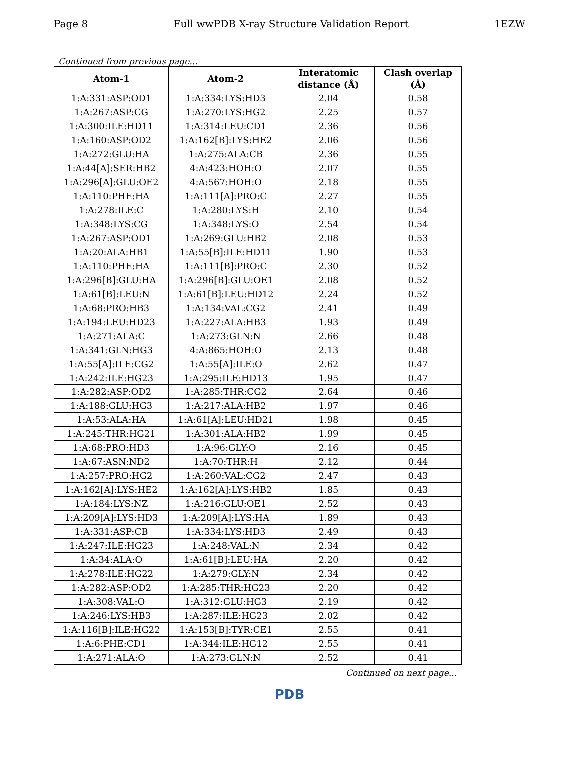Page 8 Full wwPDB X-ray Structure Validation Report 1EZW
Continued from previous page...
| Atom-1 | Atom-2 | Interatomic distance (Å) | Clash overlap (Å) |
| --- | --- | --- | --- |
| 1:A:331:ASP:OD1 | 1:A:334:LYS:HD3 | 2.04 | 0.58 |
| 1:A:267:ASP:CG | 1:A:270:LYS:HG2 | 2.25 | 0.57 |
| 1:A:300:ILE:HD11 | 1:A:314:LEU:CD1 | 2.36 | 0.56 |
| 1:A:160:ASP:OD2 | 1:A:162[B]:LYS:HE2 | 2.06 | 0.56 |
| 1:A:272:GLU:HA | 1:A:275:ALA:CB | 2.36 | 0.55 |
| 1:A:44[A]:SER:HB2 | 4:A:423:HOH:O | 2.07 | 0.55 |
| 1:A:296[A]:GLU:OE2 | 4:A:567:HOH:O | 2.18 | 0.55 |
| 1:A:110:PHE:HA | 1:A:111[A]:PRO:C | 2.27 | 0.55 |
| 1:A:278:ILE:C | 1:A:280:LYS:H | 2.10 | 0.54 |
| 1:A:348:LYS:CG | 1:A:348:LYS:O | 2.54 | 0.54 |
| 1:A:267:ASP:OD1 | 1:A:269:GLU:HB2 | 2.08 | 0.53 |
| 1:A:20:ALA:HB1 | 1:A:55[B]:ILE:HD11 | 1.90 | 0.53 |
| 1:A:110:PHE:HA | 1:A:111[B]:PRO:C | 2.30 | 0.52 |
| 1:A:296[B]:GLU:HA | 1:A:296[B]:GLU:OE1 | 2.08 | 0.52 |
| 1:A:61[B]:LEU:N | 1:A:61[B]:LEU:HD12 | 2.24 | 0.52 |
| 1:A:68:PRO:HB3 | 1:A:134:VAL:CG2 | 2.41 | 0.49 |
| 1:A:194:LEU:HD23 | 1:A:227:ALA:HB3 | 1.93 | 0.49 |
| 1:A:271:ALA:C | 1:A:273:GLN:N | 2.66 | 0.48 |
| 1:A:341:GLN:HG3 | 4:A:865:HOH:O | 2.13 | 0.48 |
| 1:A:55[A]:ILE:CG2 | 1:A:55[A]:ILE:O | 2.62 | 0.47 |
| 1:A:242:ILE:HG23 | 1:A:295:ILE:HD13 | 1.95 | 0.47 |
| 1:A:282:ASP:OD2 | 1:A:285:THR:CG2 | 2.64 | 0.46 |
| 1:A:188:GLU:HG3 | 1:A:217:ALA:HB2 | 1.97 | 0.46 |
| 1:A:53:ALA:HA | 1:A:61[A]:LEU:HD21 | 1.98 | 0.45 |
| 1:A:245:THR:HG21 | 1:A:301:ALA:HB2 | 1.99 | 0.45 |
| 1:A:68:PRO:HD3 | 1:A:96:GLY:O | 2.16 | 0.45 |
| 1:A:67:ASN:ND2 | 1:A:70:THR:H | 2.12 | 0.44 |
| 1:A:257:PRO:HG2 | 1:A:260:VAL:CG2 | 2.47 | 0.43 |
| 1:A:162[A]:LYS:HE2 | 1:A:162[A]:LYS:HB2 | 1.85 | 0.43 |
| 1:A:184:LYS:NZ | 1:A:216:GLU:OE1 | 2.52 | 0.43 |
| 1:A:209[A]:LYS:HD3 | 1:A:209[A]:LYS:HA | 1.89 | 0.43 |
| 1:A:331:ASP:CB | 1:A:334:LYS:HD3 | 2.49 | 0.43 |
| 1:A:247:ILE:HG23 | 1:A:248:VAL:N | 2.34 | 0.42 |
| 1:A:34:ALA:O | 1:A:61[B]:LEU:HA | 2.20 | 0.42 |
| 1:A:278:ILE:HG22 | 1:A:279:GLY:N | 2.34 | 0.42 |
| 1:A:282:ASP:OD2 | 1:A:285:THR:HG23 | 2.20 | 0.42 |
| 1:A:308:VAL:O | 1:A:312:GLU:HG3 | 2.19 | 0.42 |
| 1:A:246:LYS:HB3 | 1:A:287:ILE:HG23 | 2.02 | 0.42 |
| 1:A:116[B]:ILE:HG22 | 1:A:153[B]:TYR:CE1 | 2.55 | 0.41 |
| 1:A:6:PHE:CD1 | 1:A:344:ILE:HG12 | 2.55 | 0.41 |
| 1:A:271:ALA:O | 1:A:273:GLN:N | 2.52 | 0.41 |
Continued on next page...
PDB